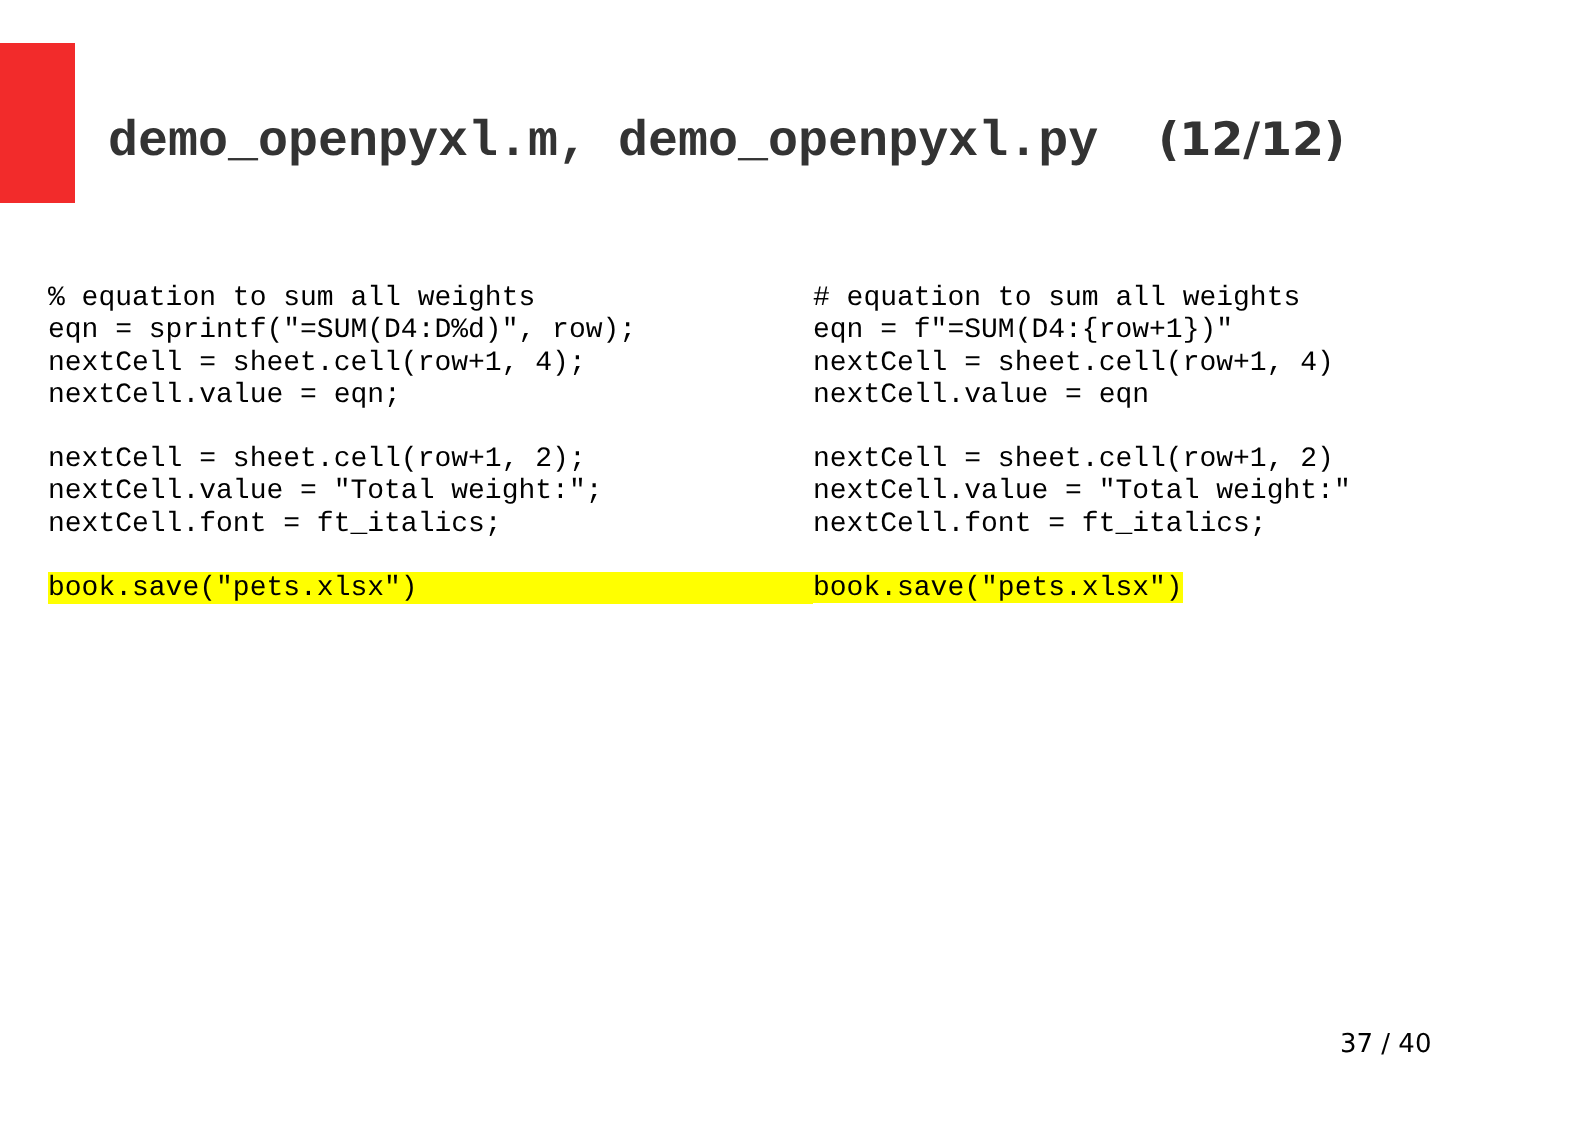demo_openpyxl.m, demo_openpyxl.py (12/12)
% equation to sum all weights eqn = sprintf("=SUM(D4:D%d)", row); nextCell = sheet.cell(row+1, 4); nextCell.value = eqn;
nextCell = sheet.cell(row+1, 2); nextCell.value = "Total weight:"; nextCell.font = ft_italics;
book.save("pets.xlsx")
# equation to sum all weights eqn = f"=SUM(D4:{row+1})" nextCell = sheet.cell(row+1, 4) nextCell.value = eqn
nextCell = sheet.cell(row+1, 2) nextCell.value = "Total weight:" nextCell.font = ft_italics;
book.save("pets.xlsx")
37 / 40